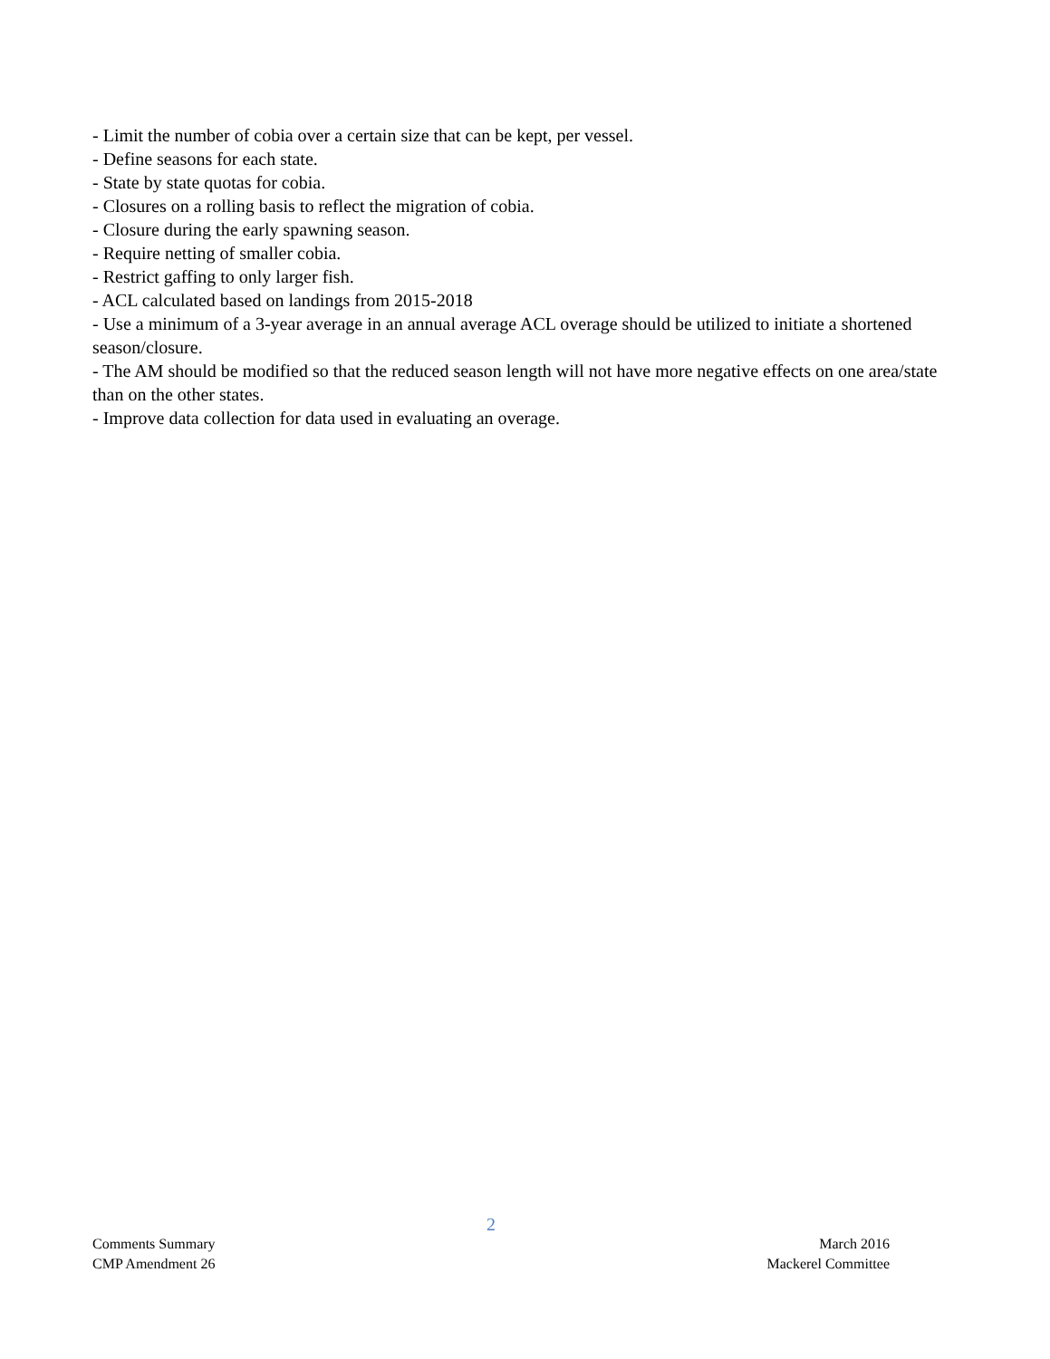- Limit the number of cobia over a certain size that can be kept, per vessel.
- Define seasons for each state.
- State by state quotas for cobia.
- Closures on a rolling basis to reflect the migration of cobia.
- Closure during the early spawning season.
- Require netting of smaller cobia.
- Restrict gaffing to only larger fish.
- ACL calculated based on landings from 2015-2018
- Use a minimum of a 3-year average in an annual average ACL overage should be utilized to initiate a shortened season/closure.
- The AM should be modified so that the reduced season length will not have more negative effects on one area/state than on the other states.
- Improve data collection for data used in evaluating an overage.
2
Comments Summary March 2016
CMP Amendment 26 Mackerel Committee